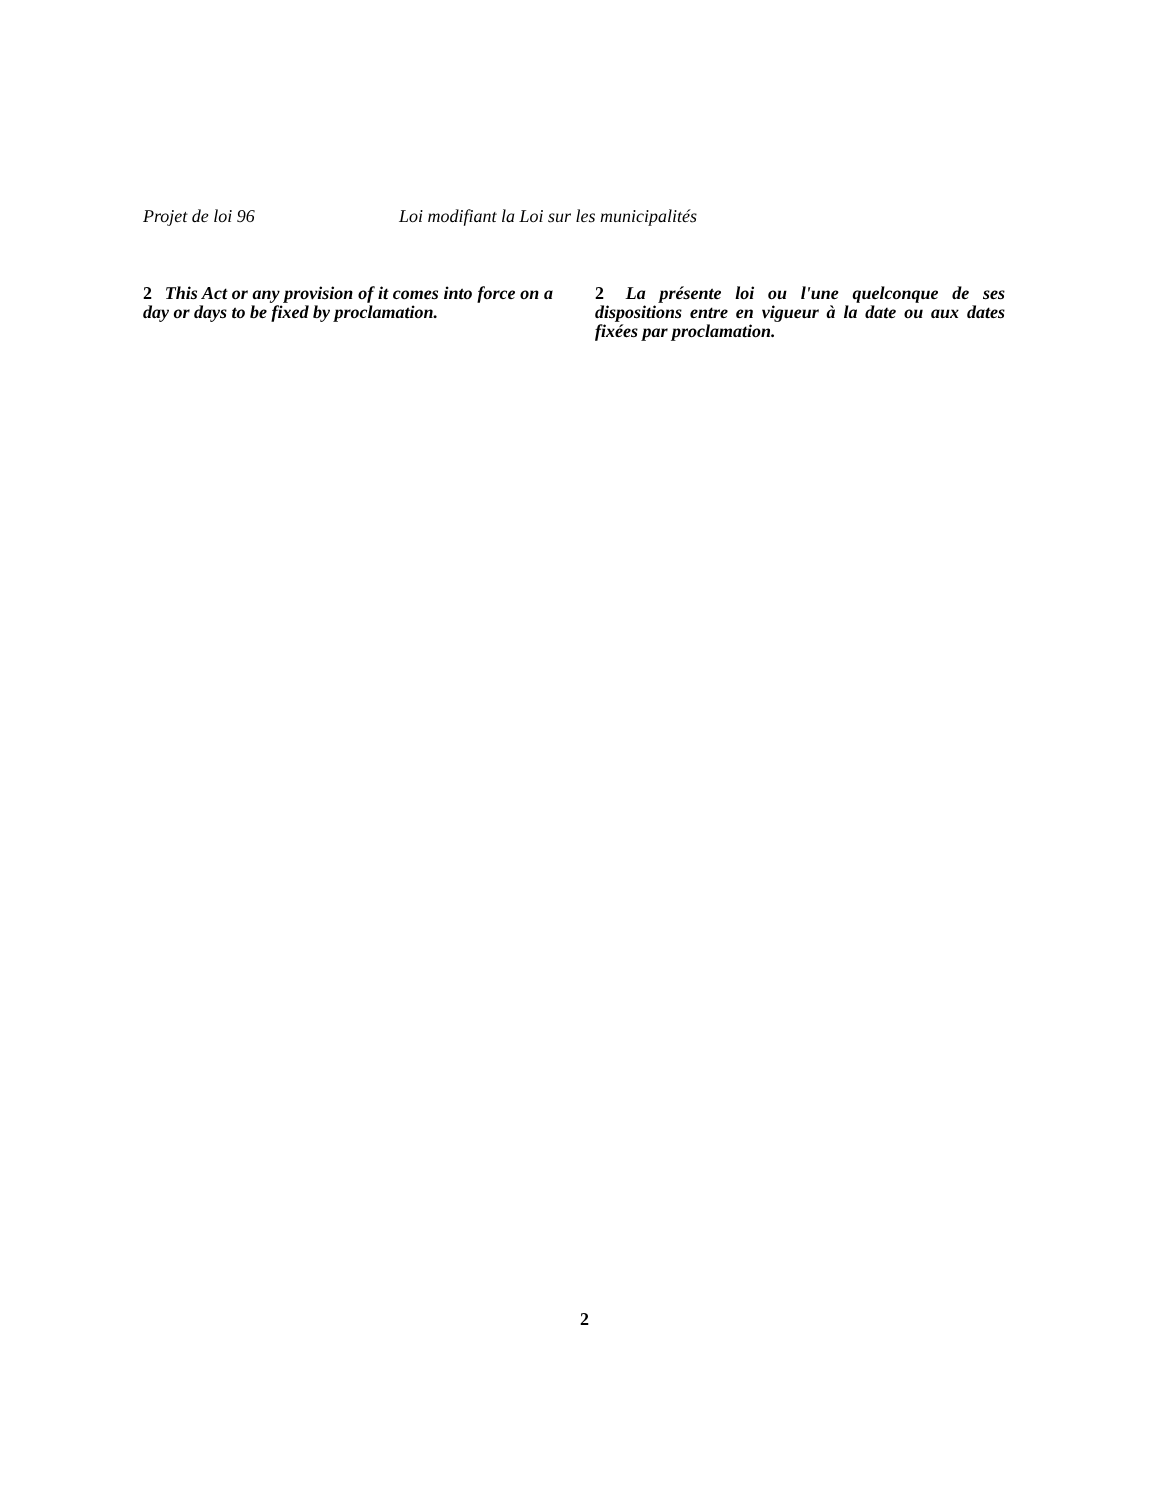Projet de loi 96 Loi modifiant la Loi sur les municipalités
2 This Act or any provision of it comes into force on a day or days to be fixed by proclamation.
2 La présente loi ou l'une quelconque de ses dispositions entre en vigueur à la date ou aux dates fixées par proclamation.
2